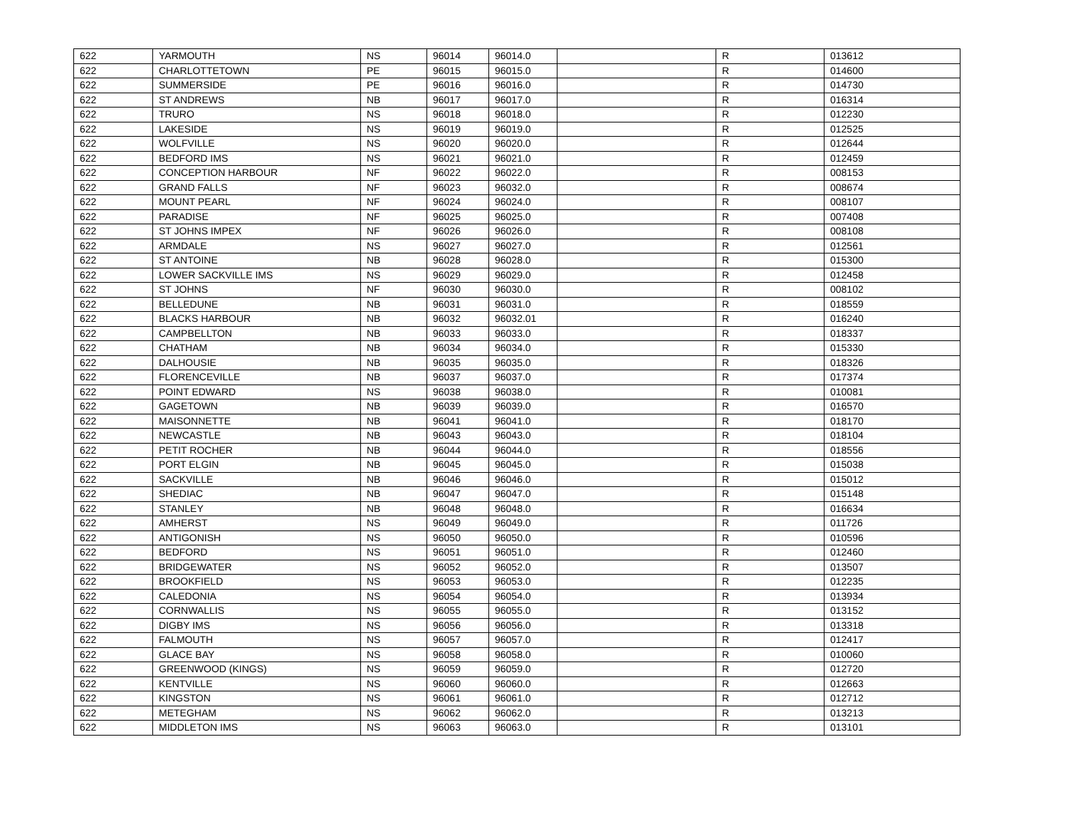| 622 | YARMOUTH | NS | 96014 | 96014.0 | | R | 013612 |
| 622 | CHARLOTTETOWN | PE | 96015 | 96015.0 | | R | 014600 |
| 622 | SUMMERSIDE | PE | 96016 | 96016.0 | | R | 014730 |
| 622 | ST ANDREWS | NB | 96017 | 96017.0 | | R | 016314 |
| 622 | TRURO | NS | 96018 | 96018.0 | | R | 012230 |
| 622 | LAKESIDE | NS | 96019 | 96019.0 | | R | 012525 |
| 622 | WOLFVILLE | NS | 96020 | 96020.0 | | R | 012644 |
| 622 | BEDFORD IMS | NS | 96021 | 96021.0 | | R | 012459 |
| 622 | CONCEPTION HARBOUR | NF | 96022 | 96022.0 | | R | 008153 |
| 622 | GRAND FALLS | NF | 96023 | 96032.0 | | R | 008674 |
| 622 | MOUNT PEARL | NF | 96024 | 96024.0 | | R | 008107 |
| 622 | PARADISE | NF | 96025 | 96025.0 | | R | 007408 |
| 622 | ST JOHNS IMPEX | NF | 96026 | 96026.0 | | R | 008108 |
| 622 | ARMDALE | NS | 96027 | 96027.0 | | R | 012561 |
| 622 | ST ANTOINE | NB | 96028 | 96028.0 | | R | 015300 |
| 622 | LOWER SACKVILLE IMS | NS | 96029 | 96029.0 | | R | 012458 |
| 622 | ST JOHNS | NF | 96030 | 96030.0 | | R | 008102 |
| 622 | BELLEDUNE | NB | 96031 | 96031.0 | | R | 018559 |
| 622 | BLACKS HARBOUR | NB | 96032 | 96032.01 | | R | 016240 |
| 622 | CAMPBELLTON | NB | 96033 | 96033.0 | | R | 018337 |
| 622 | CHATHAM | NB | 96034 | 96034.0 | | R | 015330 |
| 622 | DALHOUSIE | NB | 96035 | 96035.0 | | R | 018326 |
| 622 | FLORENCEVILLE | NB | 96037 | 96037.0 | | R | 017374 |
| 622 | POINT EDWARD | NS | 96038 | 96038.0 | | R | 010081 |
| 622 | GAGETOWN | NB | 96039 | 96039.0 | | R | 016570 |
| 622 | MAISONNETTE | NB | 96041 | 96041.0 | | R | 018170 |
| 622 | NEWCASTLE | NB | 96043 | 96043.0 | | R | 018104 |
| 622 | PETIT ROCHER | NB | 96044 | 96044.0 | | R | 018556 |
| 622 | PORT ELGIN | NB | 96045 | 96045.0 | | R | 015038 |
| 622 | SACKVILLE | NB | 96046 | 96046.0 | | R | 015012 |
| 622 | SHEDIAC | NB | 96047 | 96047.0 | | R | 015148 |
| 622 | STANLEY | NB | 96048 | 96048.0 | | R | 016634 |
| 622 | AMHERST | NS | 96049 | 96049.0 | | R | 011726 |
| 622 | ANTIGONISH | NS | 96050 | 96050.0 | | R | 010596 |
| 622 | BEDFORD | NS | 96051 | 96051.0 | | R | 012460 |
| 622 | BRIDGEWATER | NS | 96052 | 96052.0 | | R | 013507 |
| 622 | BROOKFIELD | NS | 96053 | 96053.0 | | R | 012235 |
| 622 | CALEDONIA | NS | 96054 | 96054.0 | | R | 013934 |
| 622 | CORNWALLIS | NS | 96055 | 96055.0 | | R | 013152 |
| 622 | DIGBY IMS | NS | 96056 | 96056.0 | | R | 013318 |
| 622 | FALMOUTH | NS | 96057 | 96057.0 | | R | 012417 |
| 622 | GLACE BAY | NS | 96058 | 96058.0 | | R | 010060 |
| 622 | GREENWOOD (KINGS) | NS | 96059 | 96059.0 | | R | 012720 |
| 622 | KENTVILLE | NS | 96060 | 96060.0 | | R | 012663 |
| 622 | KINGSTON | NS | 96061 | 96061.0 | | R | 012712 |
| 622 | METEGHAM | NS | 96062 | 96062.0 | | R | 013213 |
| 622 | MIDDLETON IMS | NS | 96063 | 96063.0 | | R | 013101 |